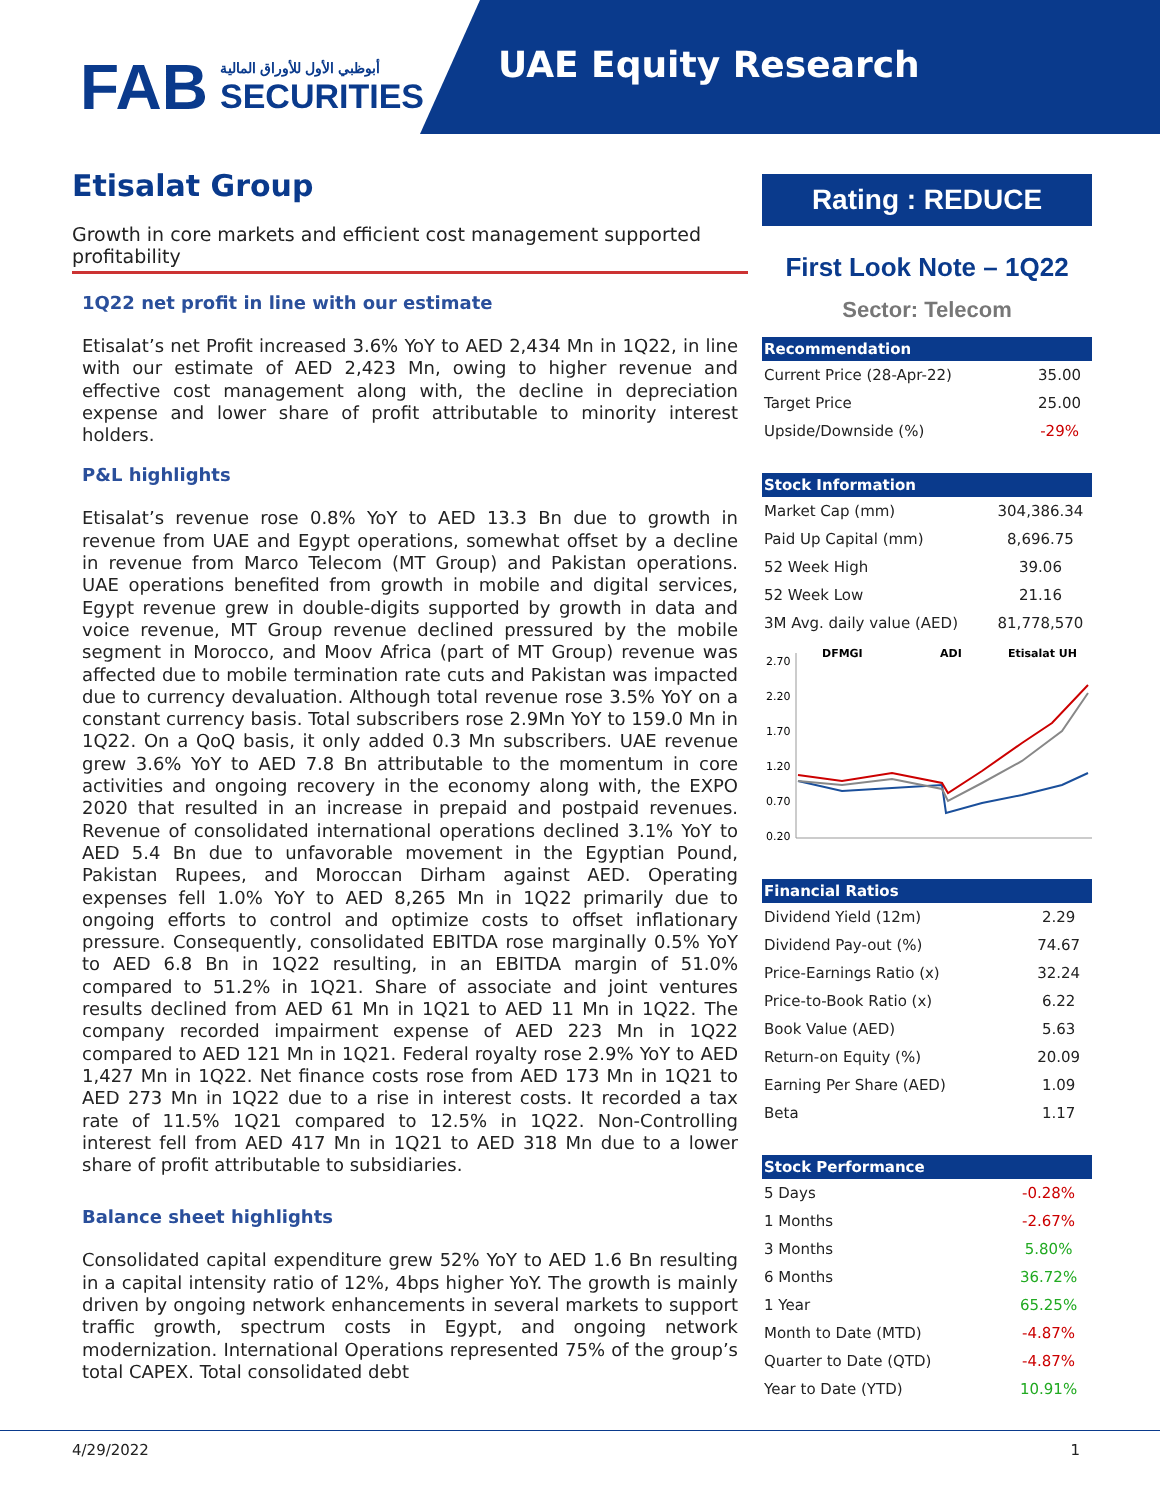FAB أبوظبي الأول للأوراق المالية
SECURITIES
UAE Equity Research
Etisalat Group
Growth in core markets and efficient cost management supported profitability
1Q22 net profit in line with our estimate
Etisalat’s net Profit increased 3.6% YoY to AED 2,434 Mn in 1Q22, in line with our estimate of AED 2,423 Mn, owing to higher revenue and effective cost management along with, the decline in depreciation expense and lower share of profit attributable to minority interest holders.
P&L highlights
Etisalat’s revenue rose 0.8% YoY to AED 13.3 Bn due to growth in revenue from UAE and Egypt operations, somewhat offset by a decline in revenue from Marco Telecom (MT Group) and Pakistan operations. UAE operations benefited from growth in mobile and digital services, Egypt revenue grew in double-digits supported by growth in data and voice revenue, MT Group revenue declined pressured by the mobile segment in Morocco, and Moov Africa (part of MT Group) revenue was affected due to mobile termination rate cuts and Pakistan was impacted due to currency devaluation. Although total revenue rose 3.5% YoY on a constant currency basis. Total subscribers rose 2.9Mn YoY to 159.0 Mn in 1Q22. On a QoQ basis, it only added 0.3 Mn subscribers. UAE revenue grew 3.6% YoY to AED 7.8 Bn attributable to the momentum in core activities and ongoing recovery in the economy along with, the EXPO 2020 that resulted in an increase in prepaid and postpaid revenues. Revenue of consolidated international operations declined 3.1% YoY to AED 5.4 Bn due to unfavorable movement in the Egyptian Pound, Pakistan Rupees, and Moroccan Dirham against AED. Operating expenses fell 1.0% YoY to AED 8,265 Mn in 1Q22 primarily due to ongoing efforts to control and optimize costs to offset inflationary pressure. Consequently, consolidated EBITDA rose marginally 0.5% YoY to AED 6.8 Bn in 1Q22 resulting, in an EBITDA margin of 51.0% compared to 51.2% in 1Q21. Share of associate and joint ventures results declined from AED 61 Mn in 1Q21 to AED 11 Mn in 1Q22. The company recorded impairment expense of AED 223 Mn in 1Q22 compared to AED 121 Mn in 1Q21. Federal royalty rose 2.9% YoY to AED 1,427 Mn in 1Q22. Net finance costs rose from AED 173 Mn in 1Q21 to AED 273 Mn in 1Q22 due to a rise in interest costs. It recorded a tax rate of 11.5% 1Q21 compared to 12.5% in 1Q22. Non-Controlling interest fell from AED 417 Mn in 1Q21 to AED 318 Mn due to a lower share of profit attributable to subsidiaries.
Balance sheet highlights
Consolidated capital expenditure grew 52% YoY to AED 1.6 Bn resulting in a capital intensity ratio of 12%, 4bps higher YoY. The growth is mainly driven by ongoing network enhancements in several markets to support traffic growth, spectrum costs in Egypt, and ongoing network modernization. International Operations represented 75% of the group’s total CAPEX. Total consolidated debt
Rating : REDUCE
First Look Note – 1Q22
Sector: Telecom
| Recommendation | |
| --- | --- |
| Current Price (28-Apr-22) | 35.00 |
| Target Price | 25.00 |
| Upside/Downside (%) | -29% |
| Stock Information | |
| --- | --- |
| Market Cap (mm) | 304,386.34 |
| Paid Up Capital (mm) | 8,696.75 |
| 52 Week High | 39.06 |
| 52 Week Low | 21.16 |
| 3M Avg. daily value (AED) | 81,778,570 |
DFMGI
ADI
Etisalat UH
2.70
2.20
1.70
1.20
0.70
0.20
| Financial Ratios | |
| --- | --- |
| Dividend Yield (12m) | 2.29 |
| Dividend Pay-out (%) | 74.67 |
| Price-Earnings Ratio (x) | 32.24 |
| Price-to-Book Ratio (x) | 6.22 |
| Book Value (AED) | 5.63 |
| Return-on Equity (%) | 20.09 |
| Earning Per Share (AED) | 1.09 |
| Beta | 1.17 |
| Stock Performance | |
| --- | --- |
| 5 Days | -0.28% |
| 1 Months | -2.67% |
| 3 Months | 5.80% |
| 6 Months | 36.72% |
| 1 Year | 65.25% |
| Month to Date (MTD) | -4.87% |
| Quarter to Date (QTD) | -4.87% |
| Year to Date (YTD) | 10.91% |
4/29/2022 1